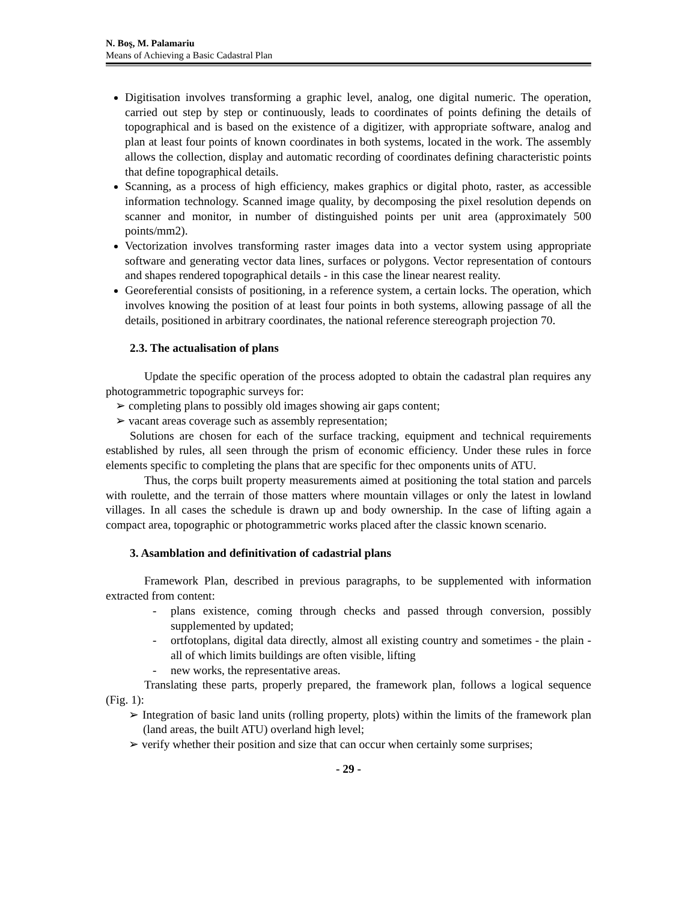N. Boş, M. Palamariu
Means of Achieving a Basic Cadastral Plan
Digitisation involves transforming a graphic level, analog, one digital numeric. The operation, carried out step by step or continuously, leads to coordinates of points defining the details of topographical and is based on the existence of a digitizer, with appropriate software, analog and plan at least four points of known coordinates in both systems, located in the work. The assembly allows the collection, display and automatic recording of coordinates defining characteristic points that define topographical details.
Scanning, as a process of high efficiency, makes graphics or digital photo, raster, as accessible information technology. Scanned image quality, by decomposing the pixel resolution depends on scanner and monitor, in number of distinguished points per unit area (approximately 500 points/mm2).
Vectorization involves transforming raster images data into a vector system using appropriate software and generating vector data lines, surfaces or polygons. Vector representation of contours and shapes rendered topographical details - in this case the linear nearest reality.
Georeferential consists of positioning, in a reference system, a certain locks. The operation, which involves knowing the position of at least four points in both systems, allowing passage of all the details, positioned in arbitrary coordinates, the national reference stereograph projection 70.
2.3. The actualisation of plans
Update the specific operation of the process adopted to obtain the cadastral plan requires any photogrammetric topographic surveys for:
➢ completing plans to possibly old images showing air gaps content;
➢ vacant areas coverage such as assembly representation;
Solutions are chosen for each of the surface tracking, equipment and technical requirements established by rules, all seen through the prism of economic efficiency. Under these rules in force elements specific to completing the plans that are specific for thec omponents units of ATU.
Thus, the corps built property measurements aimed at positioning the total station and parcels with roulette, and the terrain of those matters where mountain villages or only the latest in lowland villages. In all cases the schedule is drawn up and body ownership. In the case of lifting again a compact area, topographic or photogrammetric works placed after the classic known scenario.
3. Asamblation and definitivation of cadastrial plans
Framework Plan, described in previous paragraphs, to be supplemented with information extracted from content:
- plans existence, coming through checks and passed through conversion, possibly supplemented by updated;
- ortfotoplans, digital data directly, almost all existing country and sometimes - the plain - all of which limits buildings are often visible, lifting
- new works, the representative areas.
Translating these parts, properly prepared, the framework plan, follows a logical sequence (Fig. 1):
➢ Integration of basic land units (rolling property, plots) within the limits of the framework plan (land areas, the built ATU) overland high level;
➢ verify whether their position and size that can occur when certainly some surprises;
- 29 -